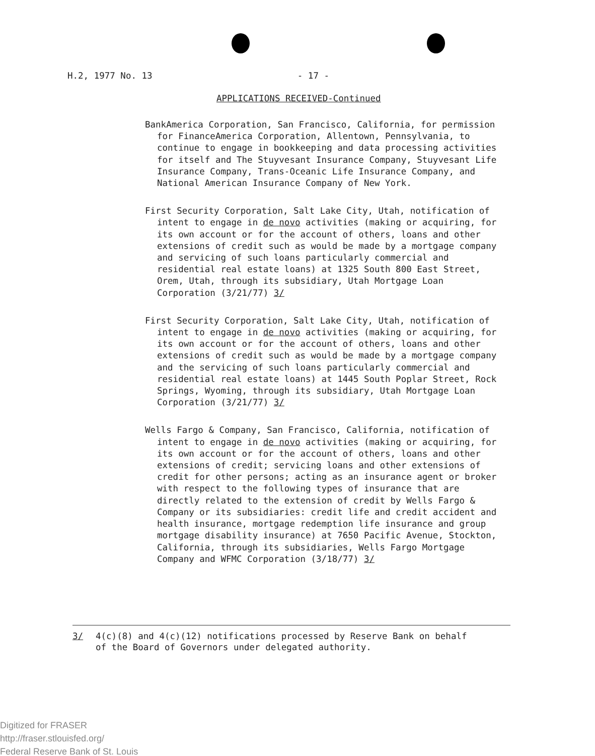H.2, 1977 No. 13 - 17 -
APPLICATIONS RECEIVED-Continued
BankAmerica Corporation, San Francisco, California, for permission for FinanceAmerica Corporation, Allentown, Pennsylvania, to continue to engage in bookkeeping and data processing activities for itself and The Stuyvesant Insurance Company, Stuyvesant Life Insurance Company, Trans-Oceanic Life Insurance Company, and National American Insurance Company of New York.
First Security Corporation, Salt Lake City, Utah, notification of intent to engage in de novo activities (making or acquiring, for its own account or for the account of others, loans and other extensions of credit such as would be made by a mortgage company and servicing of such loans particularly commercial and residential real estate loans) at 1325 South 800 East Street, Orem, Utah, through its subsidiary, Utah Mortgage Loan Corporation (3/21/77) 3/
First Security Corporation, Salt Lake City, Utah, notification of intent to engage in de novo activities (making or acquiring, for its own account or for the account of others, loans and other extensions of credit such as would be made by a mortgage company and the servicing of such loans particularly commercial and residential real estate loans) at 1445 South Poplar Street, Rock Springs, Wyoming, through its subsidiary, Utah Mortgage Loan Corporation (3/21/77) 3/
Wells Fargo & Company, San Francisco, California, notification of intent to engage in de novo activities (making or acquiring, for its own account or for the account of others, loans and other extensions of credit; servicing loans and other extensions of credit for other persons; acting as an insurance agent or broker with respect to the following types of insurance that are directly related to the extension of credit by Wells Fargo & Company or its subsidiaries: credit life and credit accident and health insurance, mortgage redemption life insurance and group mortgage disability insurance) at 7650 Pacific Avenue, Stockton, California, through its subsidiaries, Wells Fargo Mortgage Company and WFMC Corporation (3/18/77) 3/
3/ 4(c)(8) and 4(c)(12) notifications processed by Reserve Bank on behalf
of the Board of Governors under delegated authority.
Digitized for FRASER
http://fraser.stlouisfed.org/
Federal Reserve Bank of St. Louis